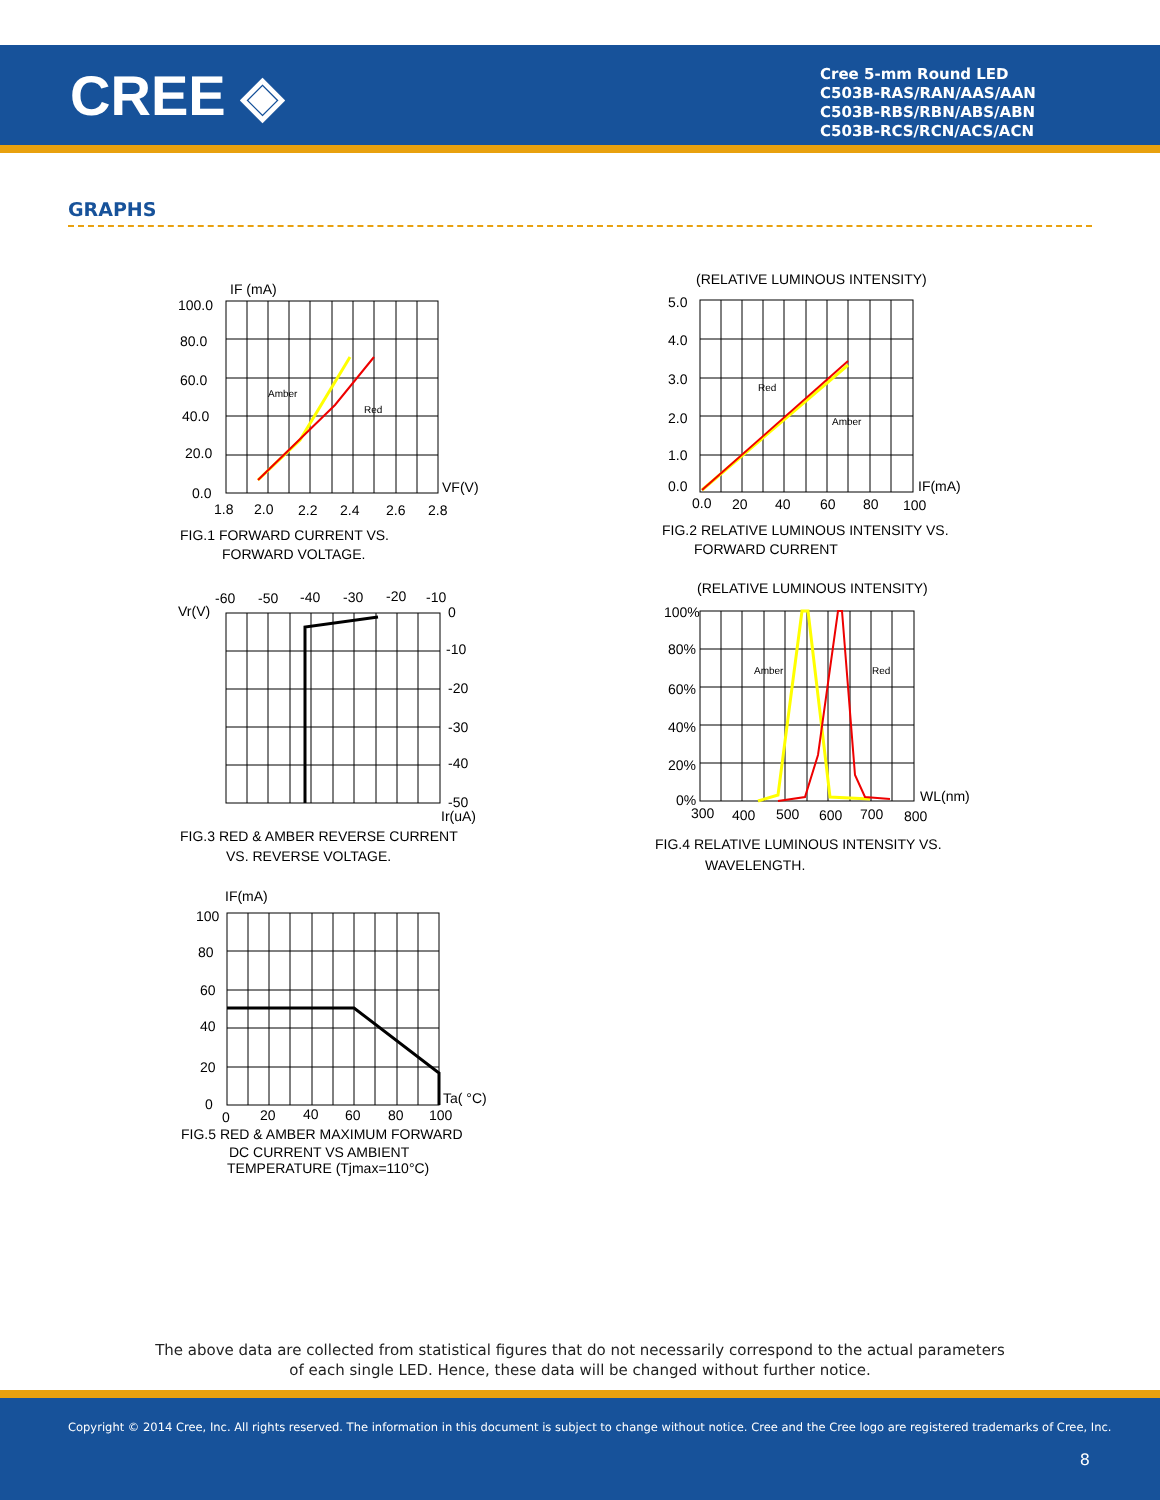CREE ◈
Cree 5-mm Round LED
C503B-RAS/RAN/AAS/AAN
C503B-RBS/RBN/ABS/ABN
C503B-RCS/RCN/ACS/ACN
GRAPHS
IF (mA)
100.0
80.0
60.0
40.0
20.0
0.0
VF(V)
1.8
2.0
2.2
2.4
2.6
2.8
Amber
Red
FIG.1 FORWARD CURRENT VS.
FORWARD VOLTAGE.
(RELATIVE LUMINOUS INTENSITY)
5.0
4.0
3.0
2.0
1.0
0.0
IF(mA)
0.0
20
40
60
80
100
Red
Amber
FIG.2 RELATIVE LUMINOUS INTENSITY VS.
FORWARD CURRENT
-60
-50
-40
-30
-20
-10
Vr(V)
0
-10
-20
-30
-40
-50
Ir(uA)
FIG.3 RED & AMBER REVERSE CURRENT
VS. REVERSE VOLTAGE.
(RELATIVE LUMINOUS INTENSITY)
100%
80%
60%
40%
20%
0%
WL(nm)
300
400
500
600
700
800
Amber
Red
FIG.4 RELATIVE LUMINOUS INTENSITY VS.
WAVELENGTH.
IF(mA)
100
80
60
40
20
0
0
20
40
60
80
100
Ta( °C)
FIG.5 RED & AMBER MAXIMUM FORWARD
DC CURRENT VS AMBIENT
TEMPERATURE (Tjmax=110°C)
The above data are collected from statistical figures that do not necessarily correspond to the actual parameters of each single LED. Hence, these data will be changed without further notice.
Copyright © 2014 Cree, Inc. All rights reserved. The information in this document is subject to change without notice. Cree and the Cree logo are registered trademarks of Cree, Inc.
8